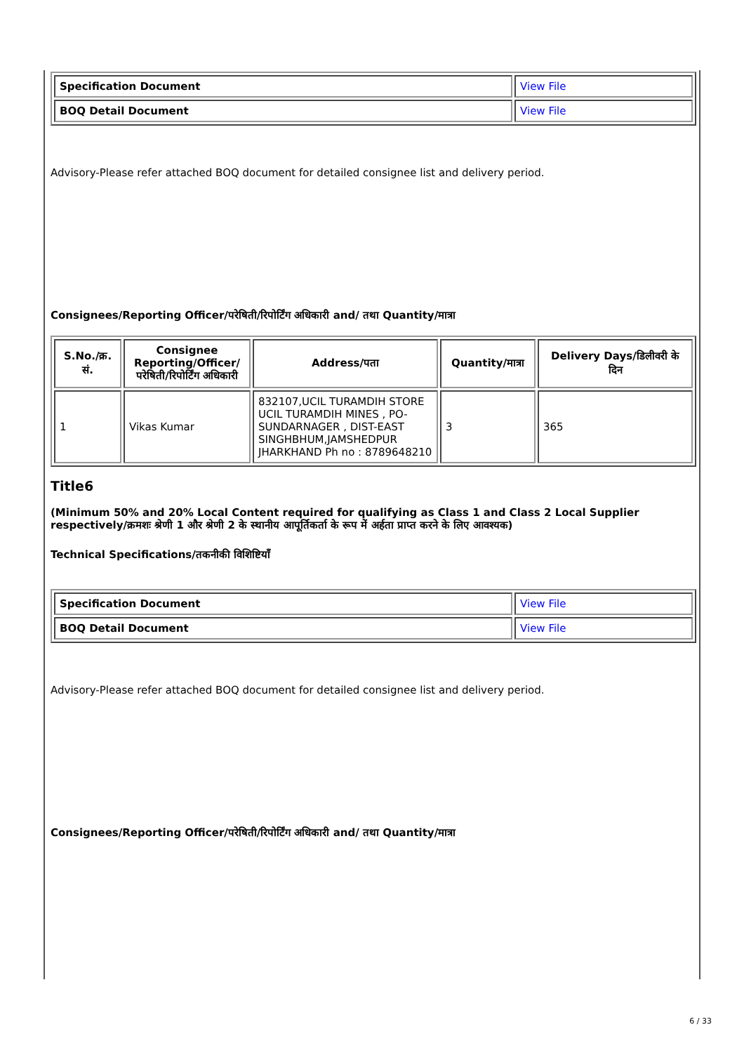| Specification Document | View File |
| BOQ Detail Document | View File |
Advisory-Please refer attached BOQ document for detailed consignee list and delivery period.
Consignees/Reporting Officer/परेषिती/रिपोर्टिंग अधिकारी and/ तथा Quantity/मात्रा
| S.No./क्र. सं. | Consignee Reporting/Officer/ परेषिती/रिपोर्टिंग अधिकारी | Address/पता | Quantity/मात्रा | Delivery Days/डिलीवरी के दिन |
| --- | --- | --- | --- | --- |
| 1 | Vikas Kumar | 832107,UCIL TURAMDIH STORE UCIL TURAMDIH MINES , PO-SUNDARNAGER , DIST-EAST SINGHBHUM,JAMSHEDPUR JHARKHAND Ph no : 8789648210 | 3 | 365 |
Title6
(Minimum 50% and 20% Local Content required for qualifying as Class 1 and Class 2 Local Supplier respectively/क्रमशः श्रेणी 1 और श्रेणी 2 के स्थानीय आपूर्तिकर्ता के रूप में अर्हता प्राप्त करने के लिए आवश्यक)
Technical Specifications/तकनीकी विशिष्टियाँ
| Specification Document | View File |
| BOQ Detail Document | View File |
Advisory-Please refer attached BOQ document for detailed consignee list and delivery period.
Consignees/Reporting Officer/परेषिती/रिपोर्टिंग अधिकारी and/ तथा Quantity/मात्रा
6 / 33